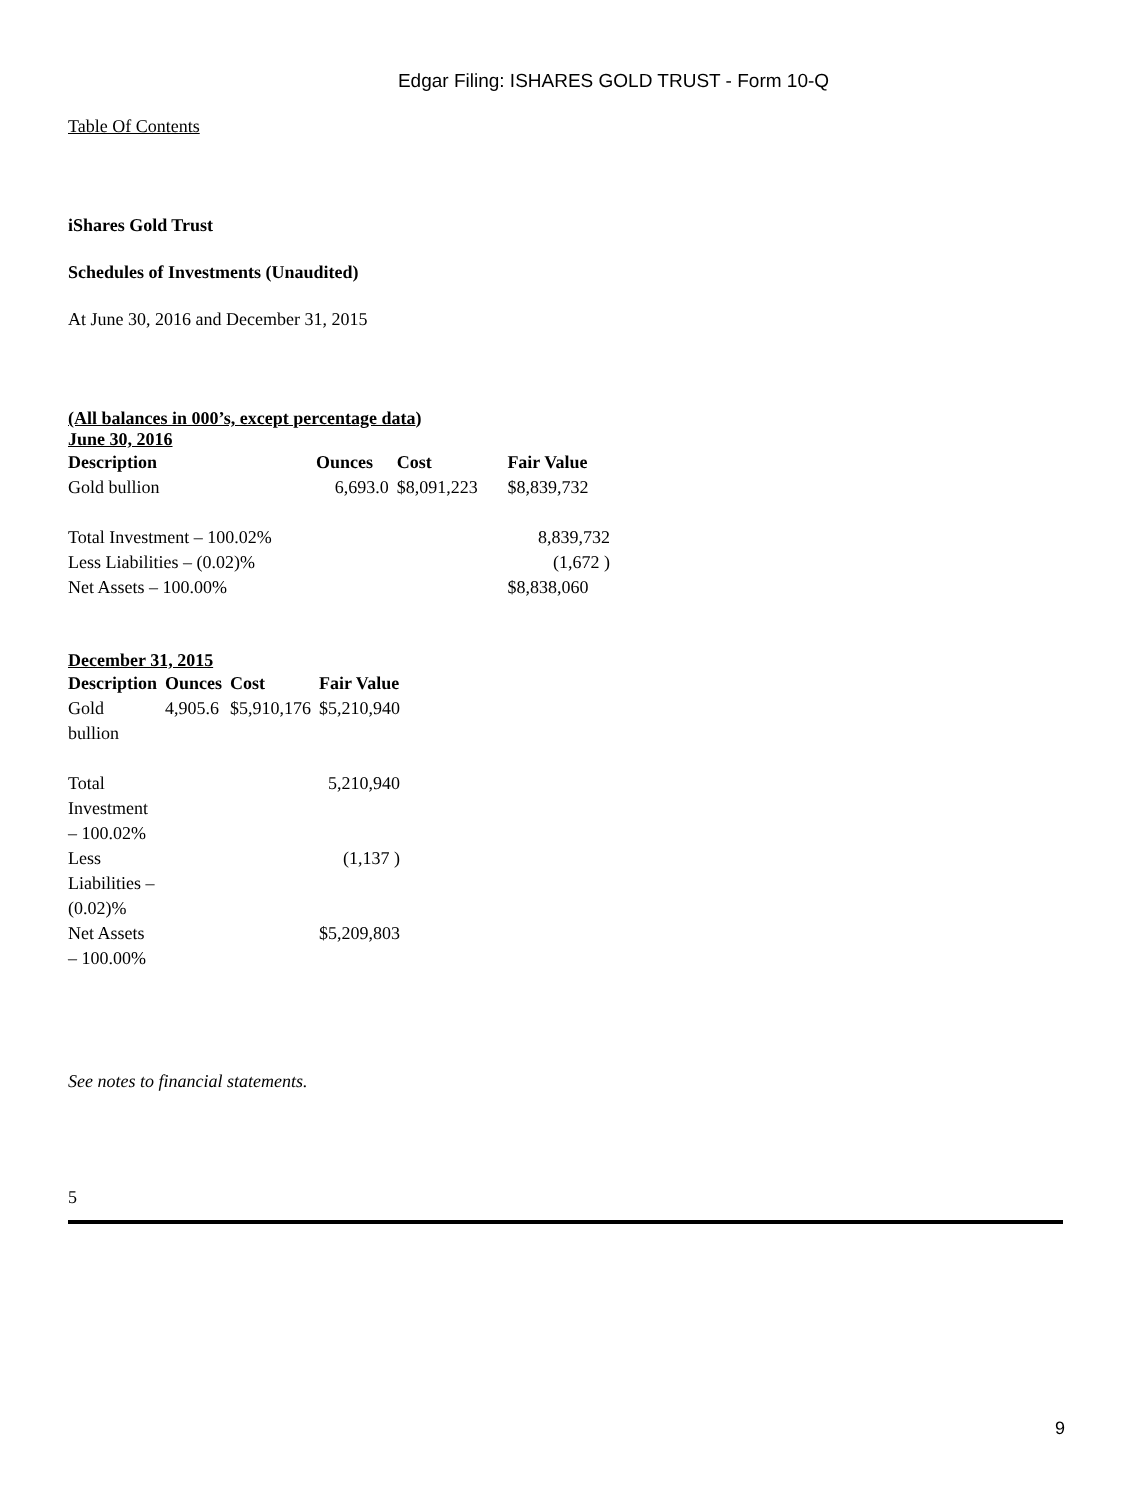Edgar Filing: ISHARES GOLD TRUST - Form 10-Q
Table Of Contents
iShares Gold Trust
Schedules of Investments (Unaudited)
At June 30, 2016 and December 31, 2015
(All balances in 000’s, except percentage data)
June 30, 2016
| Description | Ounces | Cost | Fair Value |
| --- | --- | --- | --- |
| Gold bullion | 6,693.0 | $8,091,223 | $8,839,732 |
| Total Investment – 100.02% | | | 8,839,732 |
| Less Liabilities – (0.02)% | | | (1,672 ) |
| Net Assets – 100.00% | | | $8,838,060 |
December 31, 2015
| Description | Ounces | Cost | Fair Value |
| --- | --- | --- | --- |
| Gold bullion | 4,905.6 | $5,910,176 | $5,210,940 |
| Total Investment – 100.02% | | | 5,210,940 |
| Less Liabilities – (0.02)% | | | (1,137 ) |
| Net Assets – 100.00% | | | $5,209,803 |
See notes to financial statements.
5
9